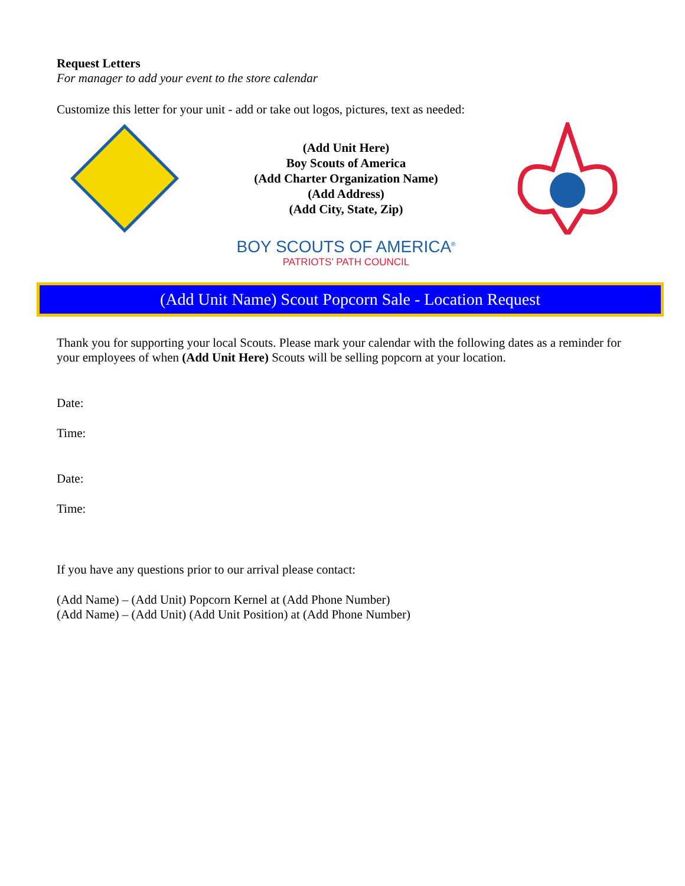Request Letters
For manager to add your event to the store calendar
Customize this letter for your unit - add or take out logos, pictures, text as needed:
(Add Unit Here)
Boy Scouts of America
(Add Charter Organization Name)
(Add Address)
(Add City, State, Zip)
BOY SCOUTS OF AMERICA<sup>®</sup>
PATRIOTS’ PATH COUNCIL
(Add Unit Name) Scout Popcorn Sale - Location Request
Thank you for supporting your local Scouts. Please mark your calendar with the following dates as a reminder for your employees of when (Add Unit Here) Scouts will be selling popcorn at your location.
Date:
Time:
Date:
Time:
If you have any questions prior to our arrival please contact:
(Add Name) – (Add Unit) Popcorn Kernel at (Add Phone Number)
(Add Name) – (Add Unit) (Add Unit Position) at (Add Phone Number)